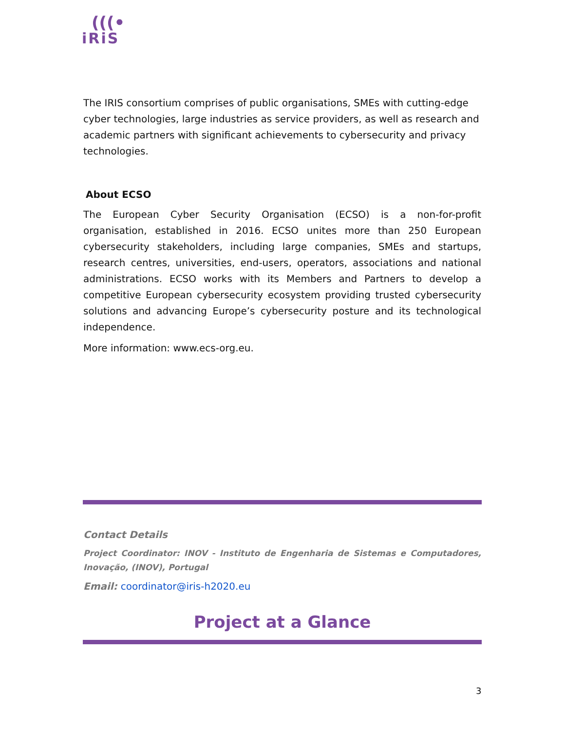(((•
iRiS
The IRIS consortium comprises of public organisations, SMEs with cutting-edge cyber technologies, large industries as service providers, as well as research and academic partners with significant achievements to cybersecurity and privacy technologies.
About ECSO
The European Cyber Security Organisation (ECSO) is a non-for-profit organisation, established in 2016. ECSO unites more than 250 European cybersecurity stakeholders, including large companies, SMEs and startups, research centres, universities, end-users, operators, associations and national administrations. ECSO works with its Members and Partners to develop a competitive European cybersecurity ecosystem providing trusted cybersecurity solutions and advancing Europe’s cybersecurity posture and its technological independence.
More information: www.ecs-org.eu.
Contact Details
Project Coordinator: INOV - Instituto de Engenharia de Sistemas e Computadores, Inovação, (INOV), Portugal
Email: coordinator@iris-h2020.eu
Project at a Glance
3